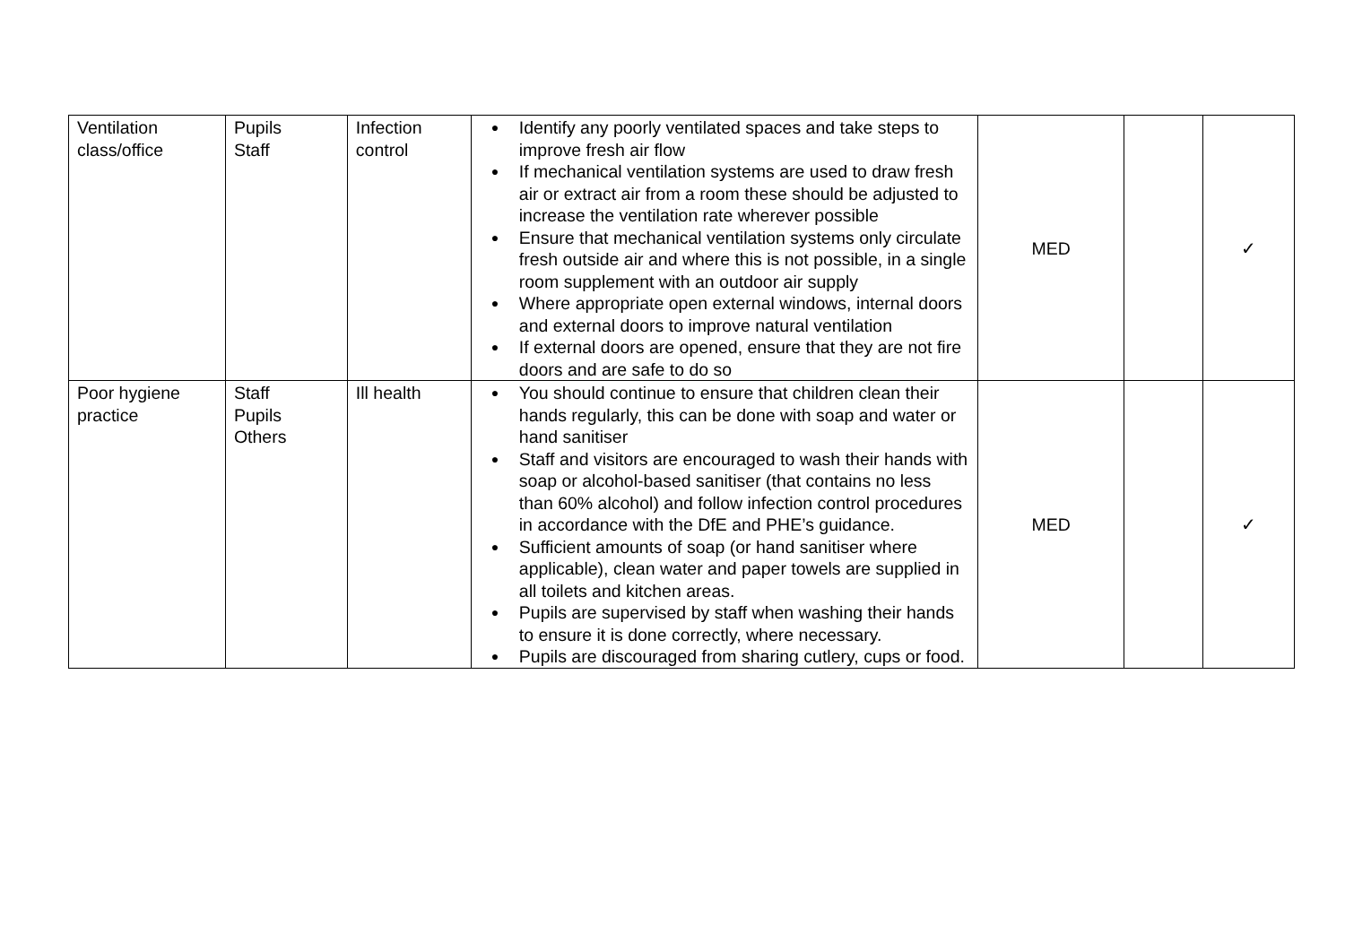| Ventilation class/office | Pupils Staff | Infection control | ● Identify any poorly ventilated spaces and take steps to improve fresh air flow ● If mechanical ventilation systems are used to draw fresh air or extract air from a room these should be adjusted to increase the ventilation rate wherever possible ● Ensure that mechanical ventilation systems only circulate fresh outside air and where this is not possible, in a single room supplement with an outdoor air supply ● Where appropriate open external windows, internal doors and external doors to improve natural ventilation ● If external doors are opened, ensure that they are not fire doors and are safe to do so | MED | | ✓ |
| Poor hygiene practice | Staff Pupils Others | Ill health | ● You should continue to ensure that children clean their hands regularly, this can be done with soap and water or hand sanitiser ● Staff and visitors are encouraged to wash their hands with soap or alcohol-based sanitiser (that contains no less than 60% alcohol) and follow infection control procedures in accordance with the DfE and PHE’s guidance. ● Sufficient amounts of soap (or hand sanitiser where applicable), clean water and paper towels are supplied in all toilets and kitchen areas. ● Pupils are supervised by staff when washing their hands to ensure it is done correctly, where necessary. ● Pupils are discouraged from sharing cutlery, cups or food. | MED | | ✓ |